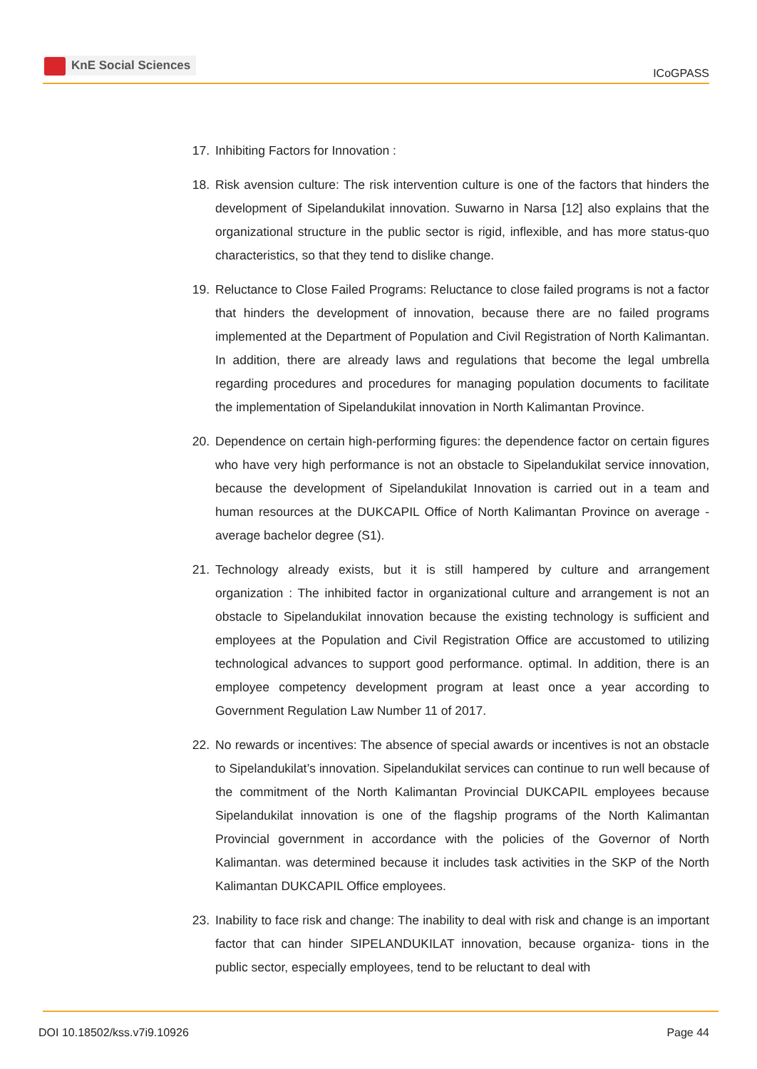KnE Social Sciences
ICoGPASS
17. Inhibiting Factors for Innovation :
18. Risk avension culture: The risk intervention culture is one of the factors that hinders the development of Sipelandukilat innovation. Suwarno in Narsa [12] also explains that the organizational structure in the public sector is rigid, inflexible, and has more status-quo characteristics, so that they tend to dislike change.
19. Reluctance to Close Failed Programs: Reluctance to close failed programs is not a factor that hinders the development of innovation, because there are no failed programs implemented at the Department of Population and Civil Registration of North Kalimantan. In addition, there are already laws and regulations that become the legal umbrella regarding procedures and procedures for managing population documents to facilitate the implementation of Sipelandukilat innovation in North Kalimantan Province.
20. Dependence on certain high-performing figures: the dependence factor on certain figures who have very high performance is not an obstacle to Sipelandukilat service innovation, because the development of Sipelandukilat Innovation is carried out in a team and human resources at the DUKCAPIL Office of North Kalimantan Province on average - average bachelor degree (S1).
21. Technology already exists, but it is still hampered by culture and arrangement organization : The inhibited factor in organizational culture and arrangement is not an obstacle to Sipelandukilat innovation because the existing technology is sufficient and employees at the Population and Civil Registration Office are accustomed to utilizing technological advances to support good performance. optimal. In addition, there is an employee competency development program at least once a year according to Government Regulation Law Number 11 of 2017.
22. No rewards or incentives: The absence of special awards or incentives is not an obstacle to Sipelandukilat’s innovation. Sipelandukilat services can continue to run well because of the commitment of the North Kalimantan Provincial DUKCAPIL employees because Sipelandukilat innovation is one of the flagship programs of the North Kalimantan Provincial government in accordance with the policies of the Governor of North Kalimantan. was determined because it includes task activities in the SKP of the North Kalimantan DUKCAPIL Office employees.
23. Inability to face risk and change: The inability to deal with risk and change is an important factor that can hinder SIPELANDUKILAT innovation, because organiza- tions in the public sector, especially employees, tend to be reluctant to deal with
DOI 10.18502/kss.v7i9.10926 Page 44